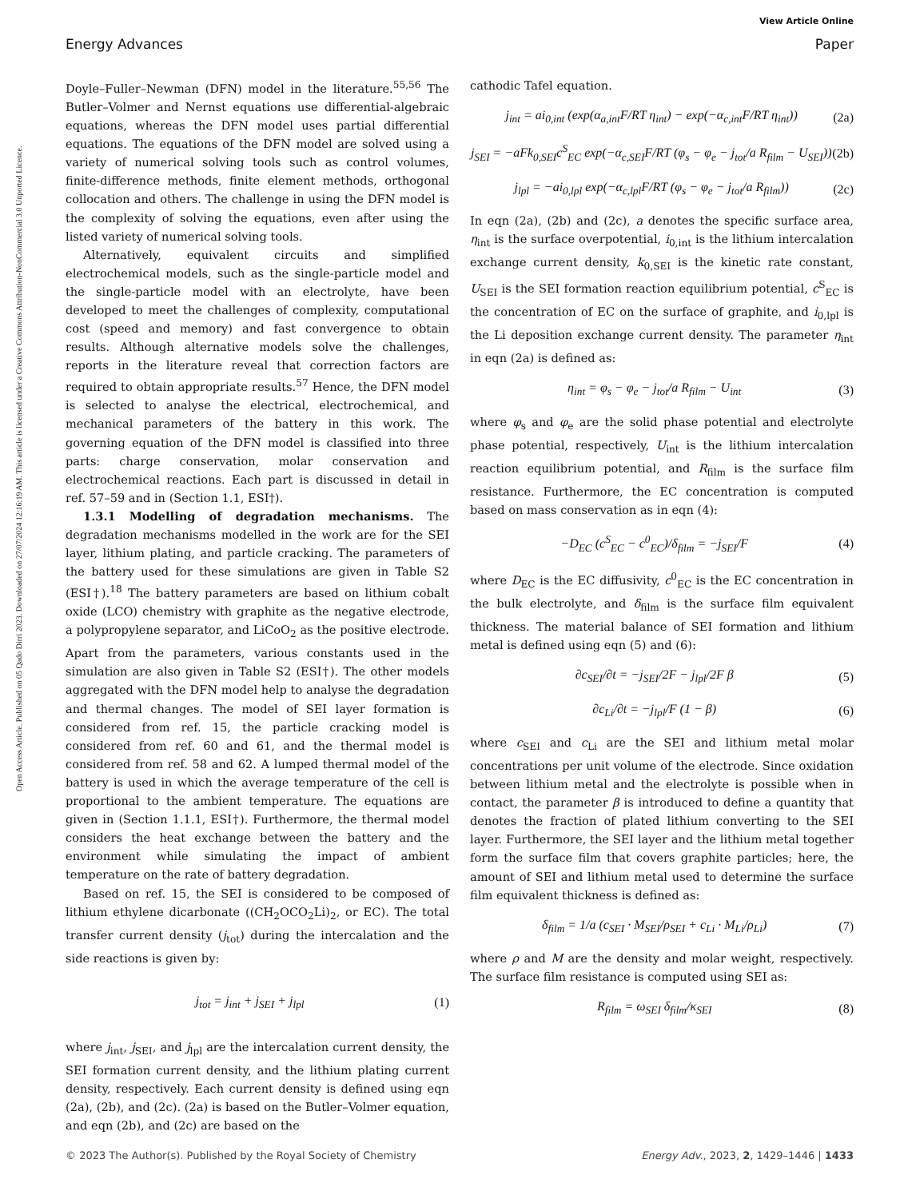View Article Online
Energy Advances Paper
Open Access Article. Published on 05 Qado Dirri 2023. Downloaded on 27/07/2024 12:16:19 AM. This article is licensed under a Creative Commons Attribution-NonCommercial 3.0 Unported Licence.
Doyle–Fuller–Newman (DFN) model in the literature.<sup>55,56</sup> The Butler–Volmer and Nernst equations use differential-algebraic equations, whereas the DFN model uses partial differential equations. The equations of the DFN model are solved using a variety of numerical solving tools such as control volumes, finite-difference methods, finite element methods, orthogonal collocation and others. The challenge in using the DFN model is the complexity of solving the equations, even after using the listed variety of numerical solving tools.
Alternatively, equivalent circuits and simplified electrochemical models, such as the single-particle model and the single-particle model with an electrolyte, have been developed to meet the challenges of complexity, computational cost (speed and memory) and fast convergence to obtain results. Although alternative models solve the challenges, reports in the literature reveal that correction factors are required to obtain appropriate results.<sup>57</sup> Hence, the DFN model is selected to analyse the electrical, electrochemical, and mechanical parameters of the battery in this work. The governing equation of the DFN model is classified into three parts: charge conservation, molar conservation and electrochemical reactions. Each part is discussed in detail in ref. 57–59 and in (Section 1.1, ESI†).
1.3.1 Modelling of degradation mechanisms. The degradation mechanisms modelled in the work are for the SEI layer, lithium plating, and particle cracking. The parameters of the battery used for these simulations are given in Table S2 (ESI†).<sup>18</sup> The battery parameters are based on lithium cobalt oxide (LCO) chemistry with graphite as the negative electrode, a polypropylene separator, and LiCoO<sub>2</sub> as the positive electrode. Apart from the parameters, various constants used in the simulation are also given in Table S2 (ESI†). The other models aggregated with the DFN model help to analyse the degradation and thermal changes. The model of SEI layer formation is considered from ref. 15, the particle cracking model is considered from ref. 60 and 61, and the thermal model is considered from ref. 58 and 62. A lumped thermal model of the battery is used in which the average temperature of the cell is proportional to the ambient temperature. The equations are given in (Section 1.1.1, ESI†). Furthermore, the thermal model considers the heat exchange between the battery and the environment while simulating the impact of ambient temperature on the rate of battery degradation.
Based on ref. 15, the SEI is considered to be composed of lithium ethylene dicarbonate ((CH<sub>2</sub>OCO<sub>2</sub>Li)<sub>2</sub>, or EC). The total transfer current density (j<sub>tot</sub>) during the intercalation and the side reactions is given by:
j<sub>tot</sub> = j<sub>int</sub> + j<sub>SEI</sub> + j<sub>lpl</sub> (1)
where j<sub>int</sub>, j<sub>SEI</sub>, and j<sub>lpl</sub> are the intercalation current density, the SEI formation current density, and the lithium plating current density, respectively. Each current density is defined using eqn (2a), (2b), and (2c). (2a) is based on the Butler–Volmer equation, and eqn (2b), and (2c) are based on the
cathodic Tafel equation.
j<sub>int</sub> = ai<sub>0,int</sub> (exp(α<sub>a,int</sub>F/RT η<sub>int</sub>) − exp(−α<sub>c,int</sub>F/RT η<sub>int</sub>)) (2a)
j<sub>SEI</sub> = −aFk<sub>0,SEI</sub>c<sup>S</sup><sub>EC</sub> exp(−α<sub>c,SEI</sub>F/RT (φ<sub>s</sub> − φ<sub>e</sub> − j<sub>tot</sub>/a R<sub>film</sub> − U<sub>SEI</sub>)) (2b)
j<sub>lpl</sub> = −ai<sub>0,lpl</sub> exp(−α<sub>c,lpl</sub>F/RT (φ<sub>s</sub> − φ<sub>e</sub> − j<sub>tot</sub>/a R<sub>film</sub>)) (2c)
In eqn (2a), (2b) and (2c), a denotes the specific surface area, η<sub>int</sub> is the surface overpotential, i<sub>0,int</sub> is the lithium intercalation exchange current density, k<sub>0,SEI</sub> is the kinetic rate constant, U<sub>SEI</sub> is the SEI formation reaction equilibrium potential, c<sup>S</sup><sub>EC</sub> is the concentration of EC on the surface of graphite, and i<sub>0,lpl</sub> is the Li deposition exchange current density. The parameter η<sub>int</sub> in eqn (2a) is defined as:
η<sub>int</sub> = φ<sub>s</sub> − φ<sub>e</sub> − j<sub>tot</sub>/a R<sub>film</sub> − U<sub>int</sub> (3)
where φ<sub>s</sub> and φ<sub>e</sub> are the solid phase potential and electrolyte phase potential, respectively, U<sub>int</sub> is the lithium intercalation reaction equilibrium potential, and R<sub>film</sub> is the surface film resistance. Furthermore, the EC concentration is computed based on mass conservation as in eqn (4):
−D<sub>EC</sub> (c<sup>S</sup><sub>EC</sub> − c<sup>0</sup><sub>EC</sub>)/δ<sub>film</sub> = −j<sub>SEI</sub>/F (4)
where D<sub>EC</sub> is the EC diffusivity, c<sup>0</sup><sub>EC</sub> is the EC concentration in the bulk electrolyte, and δ<sub>film</sub> is the surface film equivalent thickness. The material balance of SEI formation and lithium metal is defined using eqn (5) and (6):
∂c<sub>SEI</sub>/∂t = −j<sub>SEI</sub>/2F − j<sub>lpl</sub>/2F β (5)
∂c<sub>Li</sub>/∂t = −j<sub>lpl</sub>/F (1 − β) (6)
where c<sub>SEI</sub> and c<sub>Li</sub> are the SEI and lithium metal molar concentrations per unit volume of the electrode. Since oxidation between lithium metal and the electrolyte is possible when in contact, the parameter β is introduced to define a quantity that denotes the fraction of plated lithium converting to the SEI layer. Furthermore, the SEI layer and the lithium metal together form the surface film that covers graphite particles; here, the amount of SEI and lithium metal used to determine the surface film equivalent thickness is defined as:
δ<sub>film</sub> = 1/a (c<sub>SEI</sub> · M<sub>SEI</sub>/ρ<sub>SEI</sub> + c<sub>Li</sub> · M<sub>Li</sub>/ρ<sub>Li</sub>) (7)
where ρ and M are the density and molar weight, respectively. The surface film resistance is computed using SEI as:
R<sub>film</sub> = ω<sub>SEI</sub> δ<sub>film</sub>/κ<sub>SEI</sub> (8)
© 2023 The Author(s). Published by the Royal Society of Chemistry Energy Adv., 2023, 2, 1429–1446 | 1433